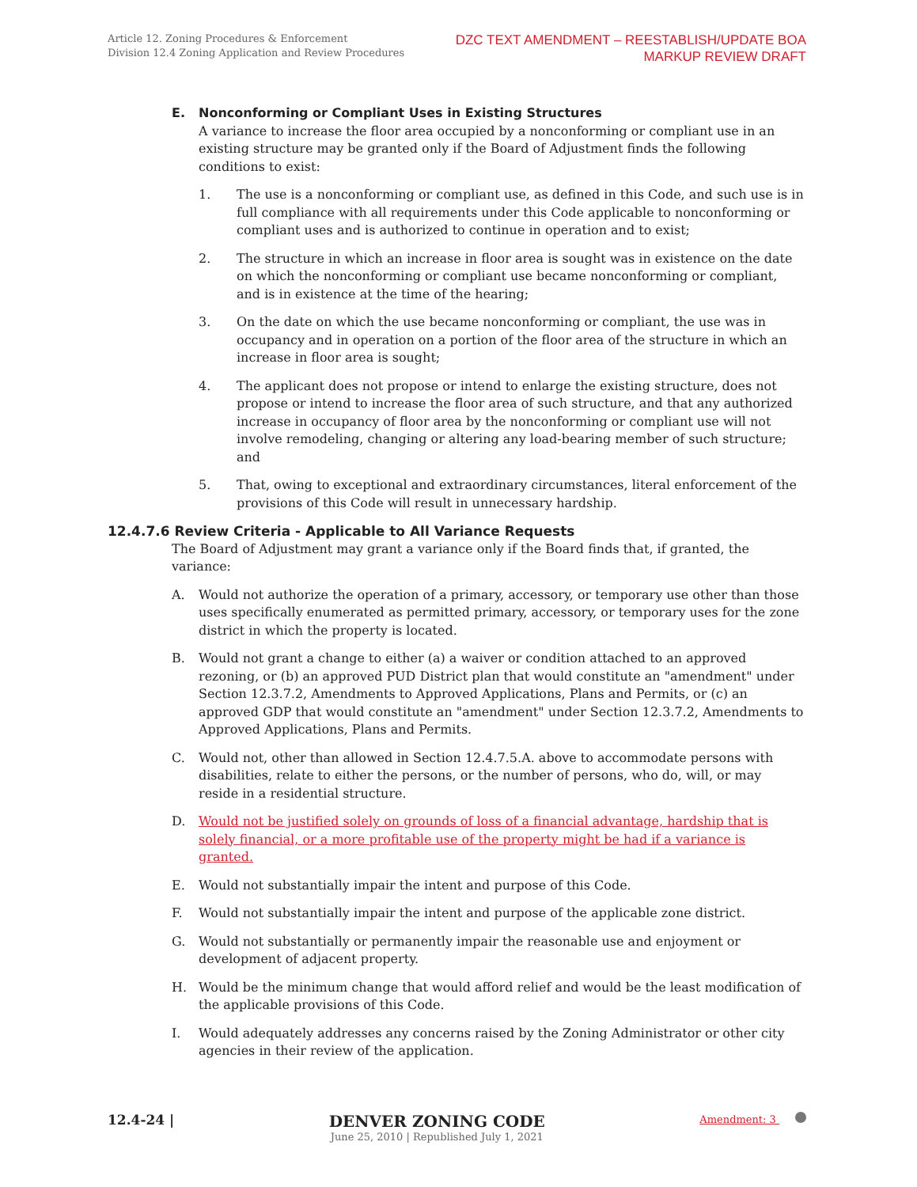Article 12. Zoning Procedures & Enforcement
Division 12.4 Zoning Application and Review Procedures
DZC TEXT AMENDMENT – REESTABLISH/UPDATE BOA
MARKUP REVIEW DRAFT
E. Nonconforming or Compliant Uses in Existing Structures
A variance to increase the floor area occupied by a nonconforming or compliant use in an existing structure may be granted only if the Board of Adjustment finds the following conditions to exist:
1. The use is a nonconforming or compliant use, as defined in this Code, and such use is in full compliance with all requirements under this Code applicable to nonconforming or compliant uses and is authorized to continue in operation and to exist;
2. The structure in which an increase in floor area is sought was in existence on the date on which the nonconforming or compliant use became nonconforming or compliant, and is in existence at the time of the hearing;
3. On the date on which the use became nonconforming or compliant, the use was in occupancy and in operation on a portion of the floor area of the structure in which an increase in floor area is sought;
4. The applicant does not propose or intend to enlarge the existing structure, does not propose or intend to increase the floor area of such structure, and that any authorized increase in occupancy of floor area by the nonconforming or compliant use will not involve remodeling, changing or altering any load-bearing member of such structure; and
5. That, owing to exceptional and extraordinary circumstances, literal enforcement of the provisions of this Code will result in unnecessary hardship.
12.4.7.6 Review Criteria - Applicable to All Variance Requests
The Board of Adjustment may grant a variance only if the Board finds that, if granted, the variance:
A. Would not authorize the operation of a primary, accessory, or temporary use other than those uses specifically enumerated as permitted primary, accessory, or temporary uses for the zone district in which the property is located.
B. Would not grant a change to either (a) a waiver or condition attached to an approved rezoning, or (b) an approved PUD District plan that would constitute an "amendment" under Section 12.3.7.2, Amendments to Approved Applications, Plans and Permits, or (c) an approved GDP that would constitute an "amendment" under Section 12.3.7.2, Amendments to Approved Applications, Plans and Permits.
C. Would not, other than allowed in Section 12.4.7.5.A. above to accommodate persons with disabilities, relate to either the persons, or the number of persons, who do, will, or may reside in a residential structure.
D. Would not be justified solely on grounds of loss of a financial advantage, hardship that is solely financial, or a more profitable use of the property might be had if a variance is granted.
E. Would not substantially impair the intent and purpose of this Code.
F. Would not substantially impair the intent and purpose of the applicable zone district.
G. Would not substantially or permanently impair the reasonable use and enjoyment or development of adjacent property.
H. Would be the minimum change that would afford relief and would be the least modification of the applicable provisions of this Code.
I. Would adequately addresses any concerns raised by the Zoning Administrator or other city agencies in their review of the application.
12.4-24 |
DENVER ZONING CODE
June 25, 2010 | Republished July 1, 2021
Amendment: 3